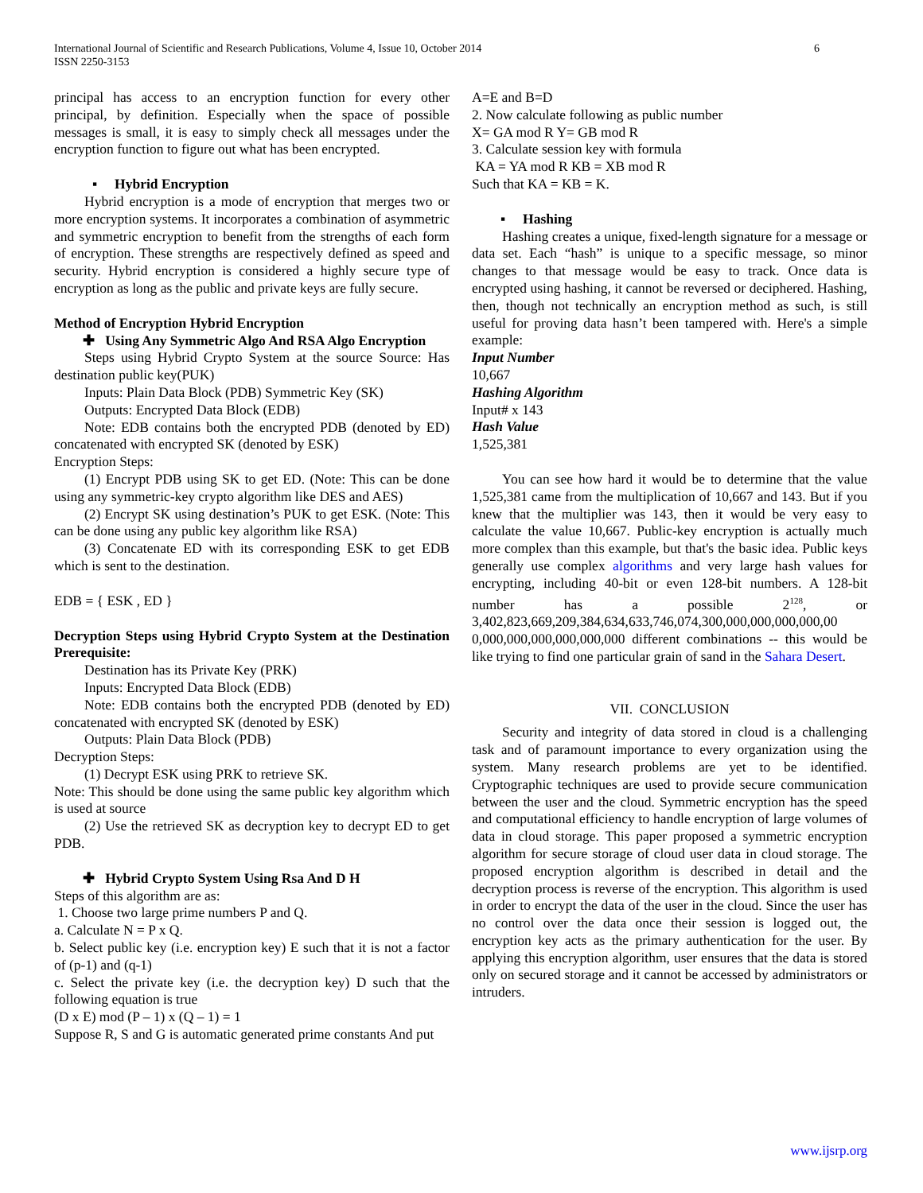International Journal of Scientific and Research Publications, Volume 4, Issue 10, October 2014
ISSN 2250-3153
6
principal has access to an encryption function for every other principal, by definition. Especially when the space of possible messages is small, it is easy to simply check all messages under the encryption function to figure out what has been encrypted.
▪ Hybrid Encryption
Hybrid encryption is a mode of encryption that merges two or more encryption systems. It incorporates a combination of asymmetric and symmetric encryption to benefit from the strengths of each form of encryption. These strengths are respectively defined as speed and security. Hybrid encryption is considered a highly secure type of encryption as long as the public and private keys are fully secure.
Method of Encryption Hybrid Encryption
✚ Using Any Symmetric Algo And RSA Algo Encryption
Steps using Hybrid Crypto System at the source Source: Has destination public key(PUK)
Inputs: Plain Data Block (PDB) Symmetric Key (SK)
Outputs: Encrypted Data Block (EDB)
Note: EDB contains both the encrypted PDB (denoted by ED) concatenated with encrypted SK (denoted by ESK)
Encryption Steps:
(1) Encrypt PDB using SK to get ED. (Note: This can be done using any symmetric-key crypto algorithm like DES and AES)
(2) Encrypt SK using destination’s PUK to get ESK. (Note: This can be done using any public key algorithm like RSA)
(3) Concatenate ED with its corresponding ESK to get EDB which is sent to the destination.
EDB = { ESK , ED }
Decryption Steps using Hybrid Crypto System at the Destination Prerequisite:
Destination has its Private Key (PRK)
Inputs: Encrypted Data Block (EDB)
Note: EDB contains both the encrypted PDB (denoted by ED) concatenated with encrypted SK (denoted by ESK)
Outputs: Plain Data Block (PDB)
Decryption Steps:
(1) Decrypt ESK using PRK to retrieve SK.
Note: This should be done using the same public key algorithm which is used at source
(2) Use the retrieved SK as decryption key to decrypt ED to get PDB.
✚ Hybrid Crypto System Using Rsa And D H
Steps of this algorithm are as:
1. Choose two large prime numbers P and Q.
a. Calculate N = P x Q.
b. Select public key (i.e. encryption key) E such that it is not a factor of (p-1) and (q-1)
c. Select the private key (i.e. the decryption key) D such that the following equation is true
(D x E) mod (P – 1) x (Q – 1) = 1
Suppose R, S and G is automatic generated prime constants And put
A=E and B=D
2. Now calculate following as public number
X= GA mod R Y= GB mod R
3. Calculate session key with formula
KA = YA mod R KB = XB mod R
Such that KA = KB = K.
▪ Hashing
Hashing creates a unique, fixed-length signature for a message or data set. Each “hash” is unique to a specific message, so minor changes to that message would be easy to track. Once data is encrypted using hashing, it cannot be reversed or deciphered. Hashing, then, though not technically an encryption method as such, is still useful for proving data hasn’t been tampered with. Here's a simple example:
Input Number
10,667
Hashing Algorithm
Input# x 143
Hash Value
1,525,381
You can see how hard it would be to determine that the value 1,525,381 came from the multiplication of 10,667 and 143. But if you knew that the multiplier was 143, then it would be very easy to calculate the value 10,667. Public-key encryption is actually much more complex than this example, but that's the basic idea. Public keys generally use complex algorithms and very large hash values for encrypting, including 40-bit or even 128-bit numbers. A 128-bit number has a possible 2<sup>128</sup>, or 3,402,823,669,209,384,634,633,746,074,300,000,000,000,000,00 0,000,000,000,000,000,000 different combinations -- this would be like trying to find one particular grain of sand in the Sahara Desert.
VII. CONCLUSION
Security and integrity of data stored in cloud is a challenging task and of paramount importance to every organization using the system. Many research problems are yet to be identified. Cryptographic techniques are used to provide secure communication between the user and the cloud. Symmetric encryption has the speed and computational efficiency to handle encryption of large volumes of data in cloud storage. This paper proposed a symmetric encryption algorithm for secure storage of cloud user data in cloud storage. The proposed encryption algorithm is described in detail and the decryption process is reverse of the encryption. This algorithm is used in order to encrypt the data of the user in the cloud. Since the user has no control over the data once their session is logged out, the encryption key acts as the primary authentication for the user. By applying this encryption algorithm, user ensures that the data is stored only on secured storage and it cannot be accessed by administrators or intruders.
www.ijsrp.org